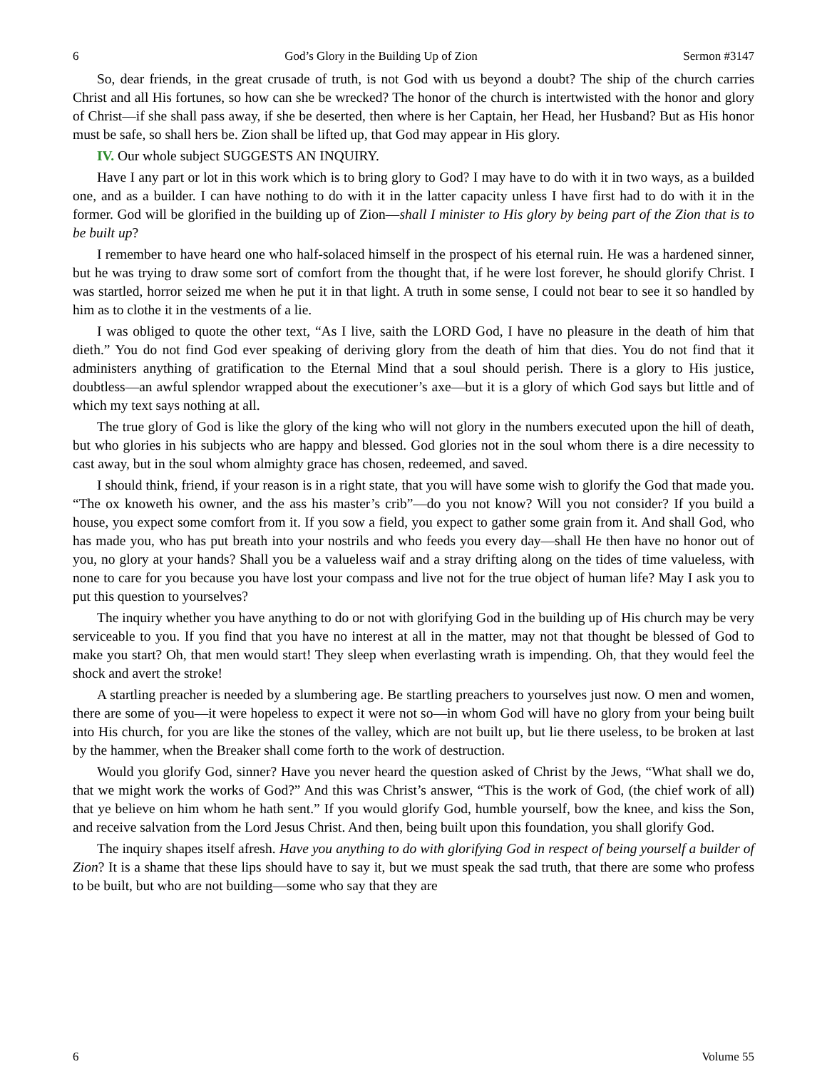6 God’s Glory in the Building Up of Zion Sermon #3147
So, dear friends, in the great crusade of truth, is not God with us beyond a doubt? The ship of the church carries Christ and all His fortunes, so how can she be wrecked? The honor of the church is intertwisted with the honor and glory of Christ—if she shall pass away, if she be deserted, then where is her Captain, her Head, her Husband? But as His honor must be safe, so shall hers be. Zion shall be lifted up, that God may appear in His glory.
IV. Our whole subject SUGGESTS AN INQUIRY.
Have I any part or lot in this work which is to bring glory to God? I may have to do with it in two ways, as a builded one, and as a builder. I can have nothing to do with it in the latter capacity unless I have first had to do with it in the former. God will be glorified in the building up of Zion—shall I minister to His glory by being part of the Zion that is to be built up?
I remember to have heard one who half-solaced himself in the prospect of his eternal ruin. He was a hardened sinner, but he was trying to draw some sort of comfort from the thought that, if he were lost forever, he should glorify Christ. I was startled, horror seized me when he put it in that light. A truth in some sense, I could not bear to see it so handled by him as to clothe it in the vestments of a lie.
I was obliged to quote the other text, “As I live, saith the LORD God, I have no pleasure in the death of him that dieth.” You do not find God ever speaking of deriving glory from the death of him that dies. You do not find that it administers anything of gratification to the Eternal Mind that a soul should perish. There is a glory to His justice, doubtless—an awful splendor wrapped about the executioner’s axe—but it is a glory of which God says but little and of which my text says nothing at all.
The true glory of God is like the glory of the king who will not glory in the numbers executed upon the hill of death, but who glories in his subjects who are happy and blessed. God glories not in the soul whom there is a dire necessity to cast away, but in the soul whom almighty grace has chosen, redeemed, and saved.
I should think, friend, if your reason is in a right state, that you will have some wish to glorify the God that made you. “The ox knoweth his owner, and the ass his master’s crib”—do you not know? Will you not consider? If you build a house, you expect some comfort from it. If you sow a field, you expect to gather some grain from it. And shall God, who has made you, who has put breath into your nostrils and who feeds you every day—shall He then have no honor out of you, no glory at your hands? Shall you be a valueless waif and a stray drifting along on the tides of time valueless, with none to care for you because you have lost your compass and live not for the true object of human life? May I ask you to put this question to yourselves?
The inquiry whether you have anything to do or not with glorifying God in the building up of His church may be very serviceable to you. If you find that you have no interest at all in the matter, may not that thought be blessed of God to make you start? Oh, that men would start! They sleep when everlasting wrath is impending. Oh, that they would feel the shock and avert the stroke!
A startling preacher is needed by a slumbering age. Be startling preachers to yourselves just now. O men and women, there are some of you—it were hopeless to expect it were not so—in whom God will have no glory from your being built into His church, for you are like the stones of the valley, which are not built up, but lie there useless, to be broken at last by the hammer, when the Breaker shall come forth to the work of destruction.
Would you glorify God, sinner? Have you never heard the question asked of Christ by the Jews, “What shall we do, that we might work the works of God?” And this was Christ’s answer, “This is the work of God, (the chief work of all) that ye believe on him whom he hath sent.” If you would glorify God, humble yourself, bow the knee, and kiss the Son, and receive salvation from the Lord Jesus Christ. And then, being built upon this foundation, you shall glorify God.
The inquiry shapes itself afresh. Have you anything to do with glorifying God in respect of being yourself a builder of Zion? It is a shame that these lips should have to say it, but we must speak the sad truth, that there are some who profess to be built, but who are not building—some who say that they are
6 Volume 55